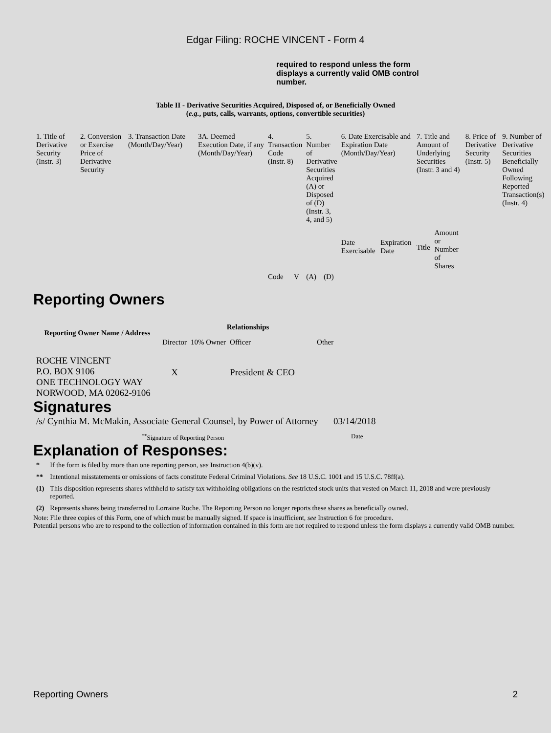Edgar Filing: ROCHE VINCENT - Form 4
required to respond unless the form displays a currently valid OMB control number.
Table II - Derivative Securities Acquired, Disposed of, or Beneficially Owned
(e.g., puts, calls, warrants, options, convertible securities)
| 1. Title of Derivative Security (Instr. 3) | 2. Conversion or Exercise Price of Derivative Security | 3. Transaction Date (Month/Day/Year) | 3A. Deemed Execution Date, if any (Month/Day/Year) | 4. Transaction Code (Instr. 8) | | 5. Number of Derivative Securities Acquired (A) or Disposed of (D) (Instr. 3, 4, and 5) | | 6. Date Exercisable and Expiration Date (Month/Day/Year) | | 7. Title and Amount of Underlying Securities (Instr. 3 and 4) | | 8. Price of Derivative Security (Instr. 5) | 9. Number of Derivative Securities Beneficially Owned Following Reported Transaction(s) (Instr. 4) |
| | | | | Code | V | (A) | (D) | Date Exercisable | Expiration Date | Title | Amount or Number of Shares | | |
Reporting Owners
| Reporting Owner Name / Address | Relationships | | | |
| --- | --- | --- | --- | --- |
| | Director | 10% Owner | Officer | Other |
| ROCHE VINCENT P.O. BOX 9106 ONE TECHNOLOGY WAY NORWOOD, MA 02062-9106 | X | | President & CEO | |
Signatures
| /s/ Cynthia M. McMakin, Associate General Counsel, by Power of Attorney | 03/14/2018 |
| <sup>**</sup> Signature of Reporting Person | Date |
Explanation of Responses:
| * | If the form is filed by more than one reporting person, see Instruction 4(b)(v). |
| ** | Intentional misstatements or omissions of facts constitute Federal Criminal Violations. See 18 U.S.C. 1001 and 15 U.S.C. 78ff(a). |
| (1) | This disposition represents shares withheld to satisfy tax withholding obligations on the restricted stock units that vested on March 11, 2018 and were previously reported. |
| (2) | Represents shares being transferred to Lorraine Roche. The Reporting Person no longer reports these shares as beneficially owned. |
Note: File three copies of this Form, one of which must be manually signed. If space is insufficient, see Instruction 6 for procedure.
Potential persons who are to respond to the collection of information contained in this form are not required to respond unless the form displays a currently valid OMB number.
Reporting Owners 2